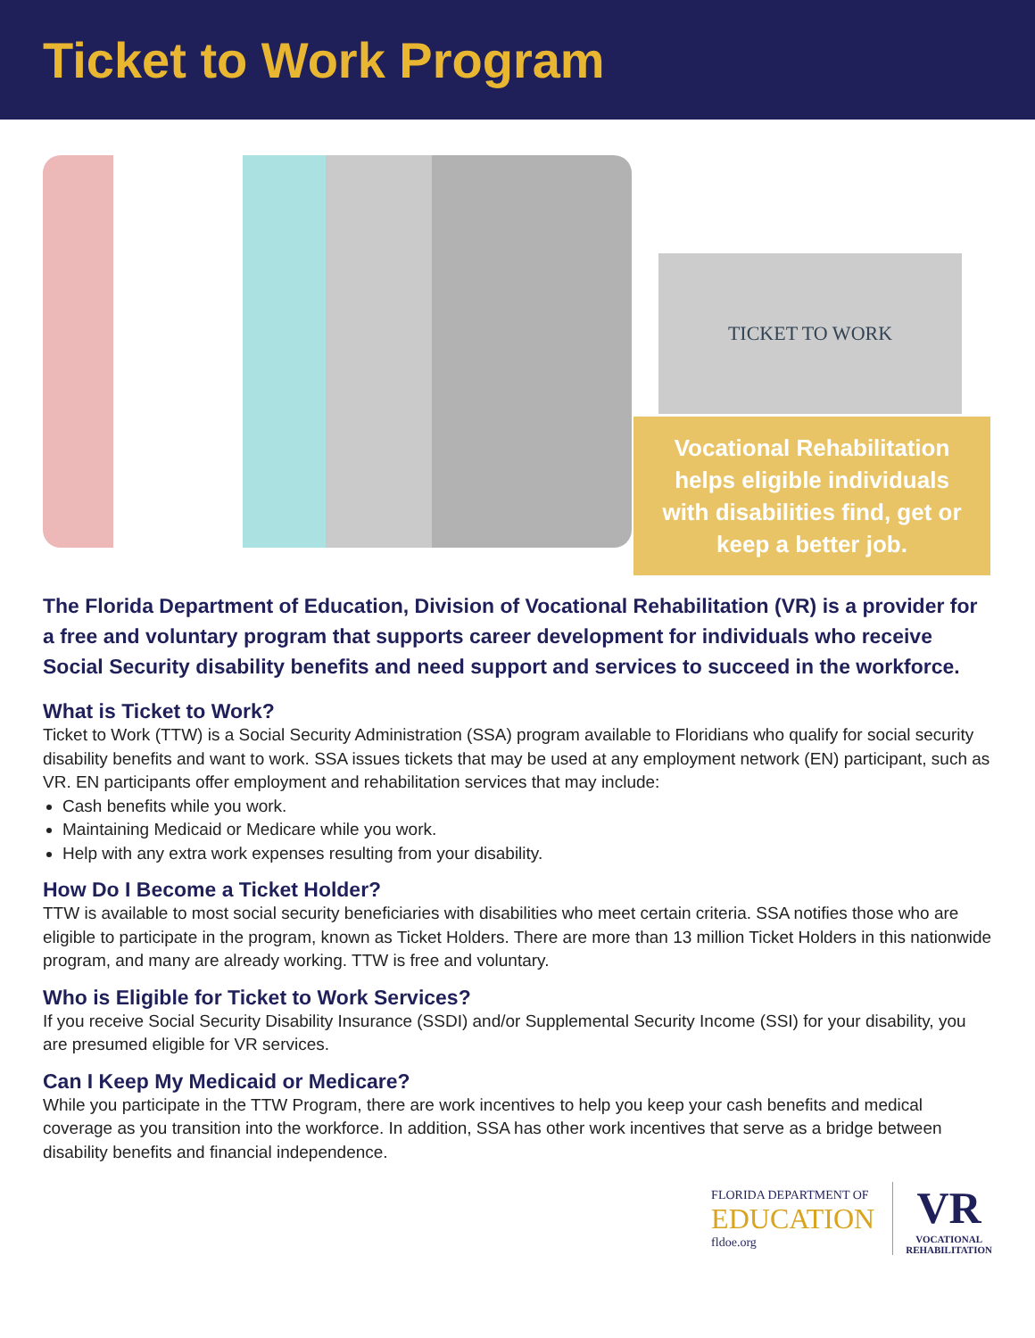Ticket to Work Program
TICKET TO WORK
Vocational Rehabilitation
helps eligible individuals
with disabilities find, get or
keep a better job.
The Florida Department of Education, Division of Vocational Rehabilitation (VR) is a provider for a free and voluntary program that supports career development for individuals who receive Social Security disability benefits and need support and services to succeed in the workforce.
What is Ticket to Work?
Ticket to Work (TTW) is a Social Security Administration (SSA) program available to Floridians who qualify for social security disability benefits and want to work. SSA issues tickets that may be used at any employment network (EN) participant, such as VR. EN participants offer employment and rehabilitation services that may include:
Cash benefits while you work.
Maintaining Medicaid or Medicare while you work.
Help with any extra work expenses resulting from your disability.
How Do I Become a Ticket Holder?
TTW is available to most social security beneficiaries with disabilities who meet certain criteria. SSA notifies those who are eligible to participate in the program, known as Ticket Holders. There are more than 13 million Ticket Holders in this nationwide program, and many are already working. TTW is free and voluntary.
Who is Eligible for Ticket to Work Services?
If you receive Social Security Disability Insurance (SSDI) and/or Supplemental Security Income (SSI) for your disability, you are presumed eligible for VR services.
Can I Keep My Medicaid or Medicare?
While you participate in the TTW Program, there are work incentives to help you keep your cash benefits and medical coverage as you transition into the workforce. In addition, SSA has other work incentives that serve as a bridge between disability benefits and financial independence.
FLORIDA DEPARTMENT OF
EDUCATION
fldoe.org
VR
VOCATIONAL
REHABILITATION